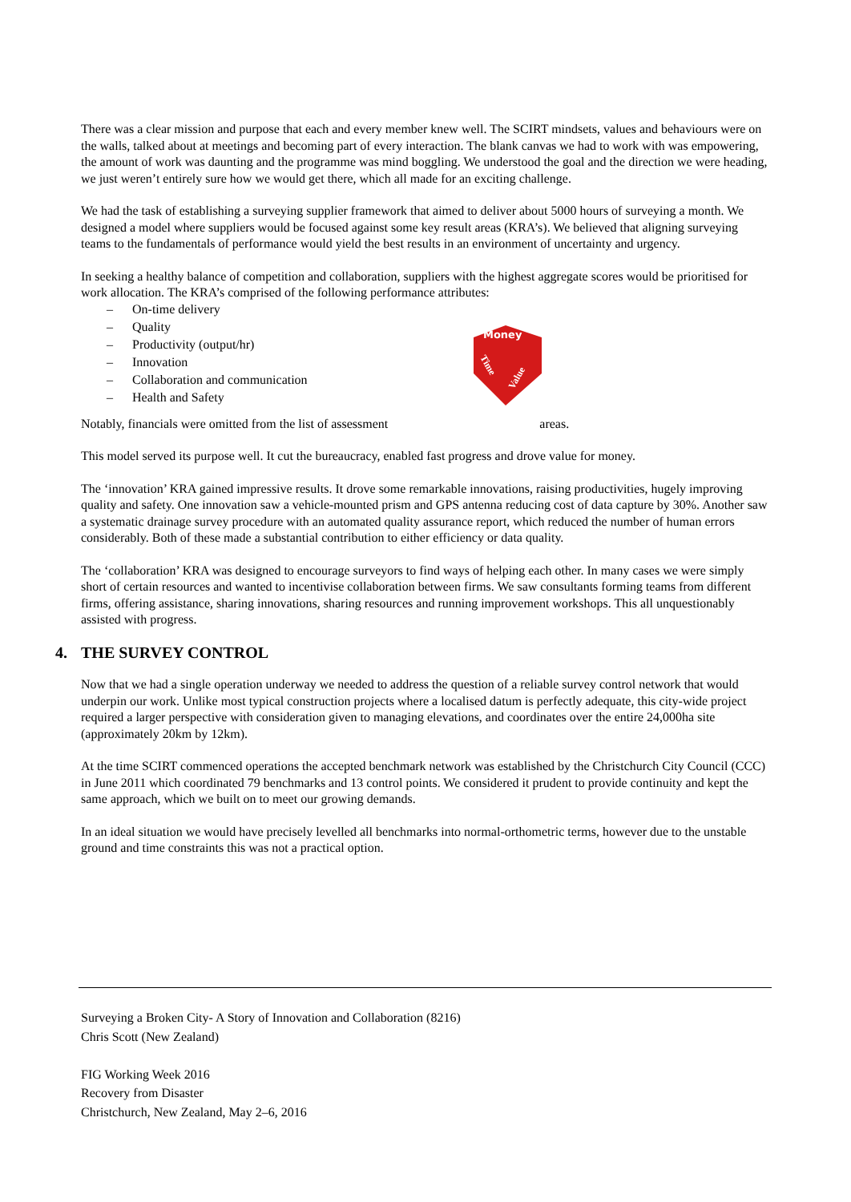There was a clear mission and purpose that each and every member knew well. The SCIRT mindsets, values and behaviours were on the walls, talked about at meetings and becoming part of every interaction. The blank canvas we had to work with was empowering, the amount of work was daunting and the programme was mind boggling. We understood the goal and the direction we were heading, we just weren’t entirely sure how we would get there, which all made for an exciting challenge.
We had the task of establishing a surveying supplier framework that aimed to deliver about 5000 hours of surveying a month. We designed a model where suppliers would be focused against some key result areas (KRA’s). We believed that aligning surveying teams to the fundamentals of performance would yield the best results in an environment of uncertainty and urgency.
In seeking a healthy balance of competition and collaboration, suppliers with the highest aggregate scores would be prioritised for work allocation. The KRA’s comprised of the following performance attributes:
– On-time delivery
– Quality
– Productivity (output/hr)
– Innovation
– Collaboration and communication
– Health and Safety
Money
Time
Value
Notably, financials were omitted from the list of assessment areas.
This model served its purpose well. It cut the bureaucracy, enabled fast progress and drove value for money.
The ‘innovation’ KRA gained impressive results. It drove some remarkable innovations, raising productivities, hugely improving quality and safety. One innovation saw a vehicle-mounted prism and GPS antenna reducing cost of data capture by 30%. Another saw a systematic drainage survey procedure with an automated quality assurance report, which reduced the number of human errors considerably. Both of these made a substantial contribution to either efficiency or data quality.
The ‘collaboration’ KRA was designed to encourage surveyors to find ways of helping each other. In many cases we were simply short of certain resources and wanted to incentivise collaboration between firms. We saw consultants forming teams from different firms, offering assistance, sharing innovations, sharing resources and running improvement workshops. This all unquestionably assisted with progress.
4. THE SURVEY CONTROL
Now that we had a single operation underway we needed to address the question of a reliable survey control network that would underpin our work. Unlike most typical construction projects where a localised datum is perfectly adequate, this city-wide project required a larger perspective with consideration given to managing elevations, and coordinates over the entire 24,000ha site (approximately 20km by 12km).
At the time SCIRT commenced operations the accepted benchmark network was established by the Christchurch City Council (CCC) in June 2011 which coordinated 79 benchmarks and 13 control points. We considered it prudent to provide continuity and kept the same approach, which we built on to meet our growing demands.
In an ideal situation we would have precisely levelled all benchmarks into normal-orthometric terms, however due to the unstable ground and time constraints this was not a practical option.
Surveying a Broken City- A Story of Innovation and Collaboration (8216)
Chris Scott (New Zealand)
FIG Working Week 2016
Recovery from Disaster
Christchurch, New Zealand, May 2–6, 2016